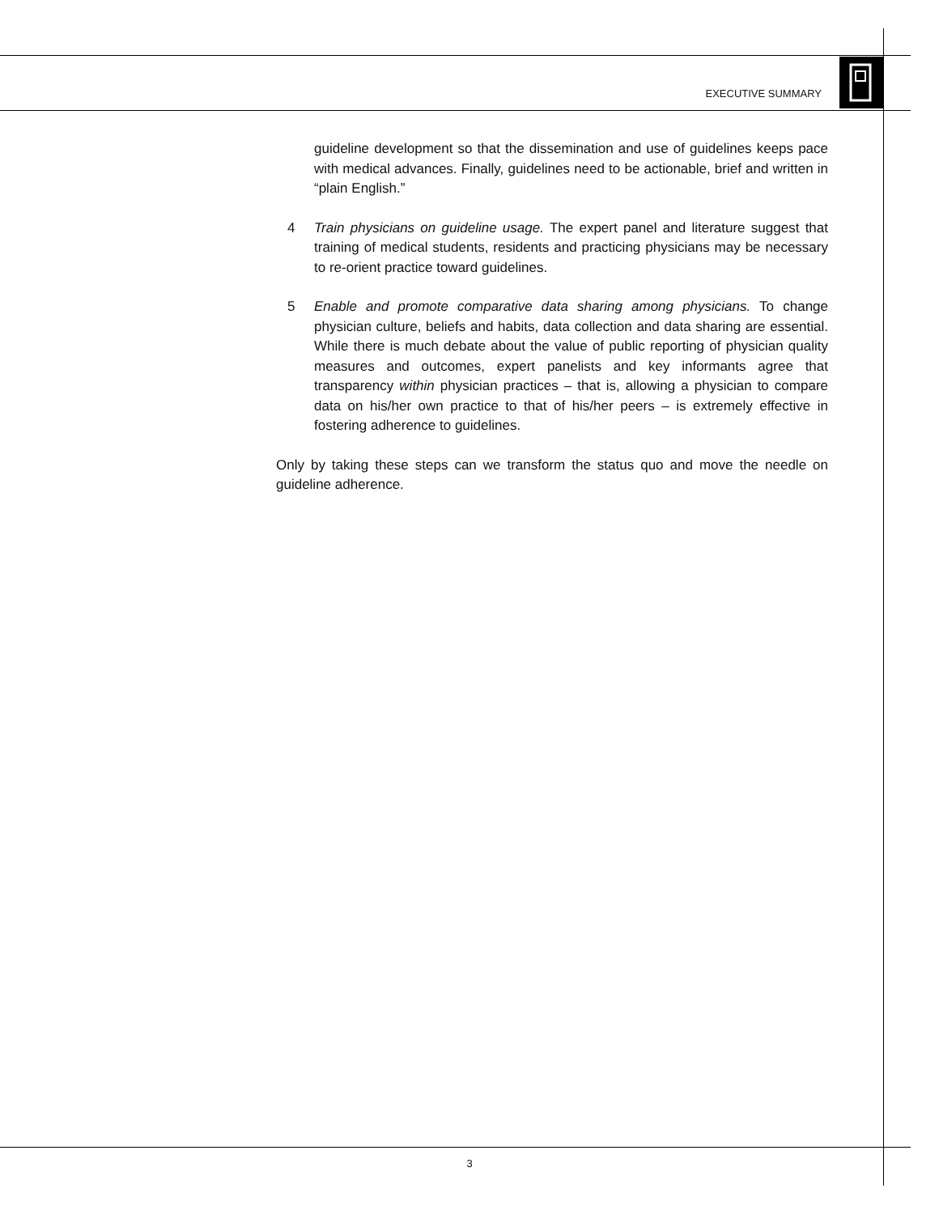EXECUTIVE SUMMARY
guideline development so that the dissemination and use of guidelines keeps pace with medical advances. Finally, guidelines need to be actionable, brief and written in “plain English.”
4 Train physicians on guideline usage. The expert panel and literature suggest that training of medical students, residents and practicing physicians may be necessary to re-orient practice toward guidelines.
5 Enable and promote comparative data sharing among physicians. To change physician culture, beliefs and habits, data collection and data sharing are essential. While there is much debate about the value of public reporting of physician quality measures and outcomes, expert panelists and key informants agree that transparency within physician practices – that is, allowing a physician to compare data on his/her own practice to that of his/her peers – is extremely effective in fostering adherence to guidelines.
Only by taking these steps can we transform the status quo and move the needle on guideline adherence.
3